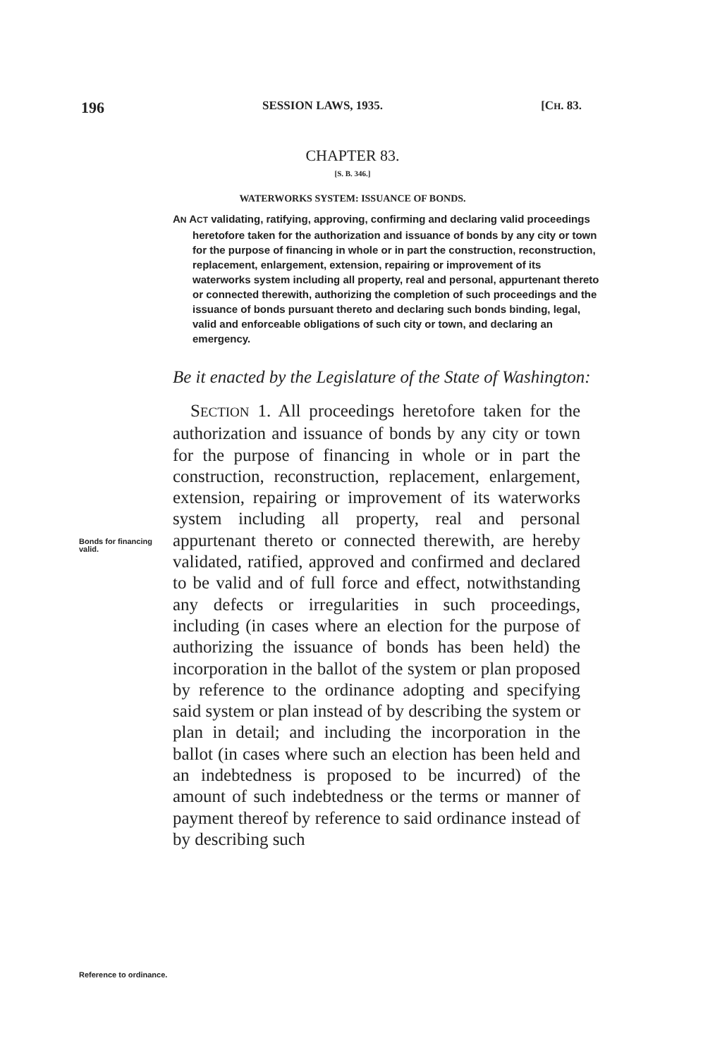196 SESSION LAWS, 1935. [CH. 83.
CHAPTER 83.
[S. B. 346.]
WATERWORKS SYSTEM: ISSUANCE OF BONDS.
AN ACT validating, ratifying, approving, confirming and declaring valid proceedings heretofore taken for the authorization and issuance of bonds by any city or town for the purpose of financing in whole or in part the construction, reconstruction, replacement, enlargement, extension, repairing or improvement of its waterworks system including all property, real and personal, appurtenant thereto or connected therewith, authorizing the completion of such proceedings and the issuance of bonds pursuant thereto and declaring such bonds binding, legal, valid and enforceable obligations of such city or town, and declaring an emergency.
Be it enacted by the Legislature of the State of Washington:
Bonds for financing valid.
Reference to ordinance.
 SECTION 1. All proceedings heretofore taken for the authorization and issuance of bonds by any city or town for the purpose of financing in whole or in part the construction, reconstruction, replacement, enlargement, extension, repairing or improvement of its waterworks system including all property, real and personal appurtenant thereto or connected therewith, are hereby validated, ratified, approved and confirmed and declared to be valid and of full force and effect, notwithstanding any defects or irregularities in such proceedings, including (in cases where an election for the purpose of authorizing the issuance of bonds has been held) the incorporation in the ballot of the system or plan proposed by reference to the ordinance adopting and specifying said system or plan instead of by describing the system or plan in detail; and including the incorporation in the ballot (in cases where such an election has been held and an indebtedness is proposed to be incurred) of the amount of such indebtedness or the terms or manner of payment thereof by reference to said ordinance instead of by describing such